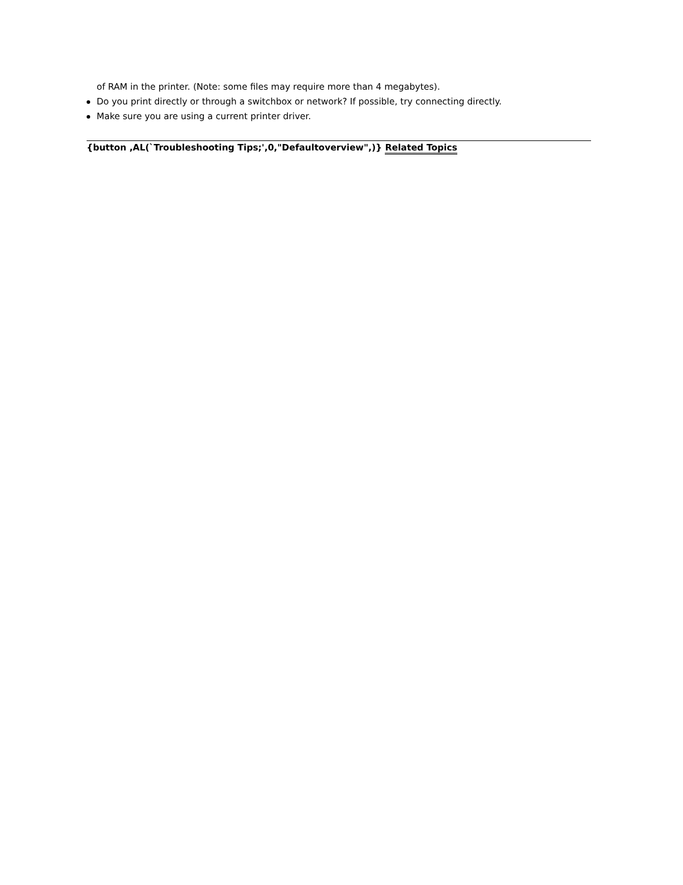of RAM in the printer. (Note: some files may require more than 4 megabytes).
Do you print directly or through a switchbox or network? If possible, try connecting directly.
Make sure you are using a current printer driver.
{button ,AL(`Troubleshooting Tips;',0,"Defaultoverview",)} Related Topics